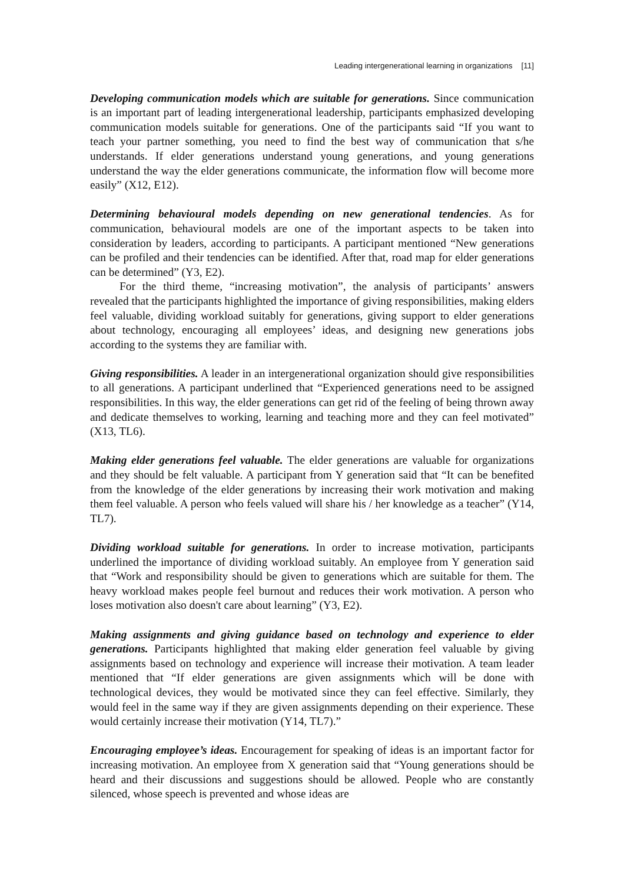Leading intergenerational learning in organizations [11]
Developing communication models which are suitable for generations. Since communication is an important part of leading intergenerational leadership, participants emphasized developing communication models suitable for generations. One of the participants said “If you want to teach your partner something, you need to find the best way of communication that s/he understands. If elder generations understand young generations, and young generations understand the way the elder generations communicate, the information flow will become more easily” (X12, E12).
Determining behavioural models depending on new generational tendencies. As for communication, behavioural models are one of the important aspects to be taken into consideration by leaders, according to participants. A participant mentioned “New generations can be profiled and their tendencies can be identified. After that, road map for elder generations can be determined” (Y3, E2).
For the third theme, “increasing motivation”, the analysis of participants’ answers revealed that the participants highlighted the importance of giving responsibilities, making elders feel valuable, dividing workload suitably for generations, giving support to elder generations about technology, encouraging all employees’ ideas, and designing new generations jobs according to the systems they are familiar with.
Giving responsibilities. A leader in an intergenerational organization should give responsibilities to all generations. A participant underlined that “Experienced generations need to be assigned responsibilities. In this way, the elder generations can get rid of the feeling of being thrown away and dedicate themselves to working, learning and teaching more and they can feel motivated” (X13, TL6).
Making elder generations feel valuable. The elder generations are valuable for organizations and they should be felt valuable. A participant from Y generation said that “It can be benefited from the knowledge of the elder generations by increasing their work motivation and making them feel valuable. A person who feels valued will share his / her knowledge as a teacher” (Y14, TL7).
Dividing workload suitable for generations. In order to increase motivation, participants underlined the importance of dividing workload suitably. An employee from Y generation said that “Work and responsibility should be given to generations which are suitable for them. The heavy workload makes people feel burnout and reduces their work motivation. A person who loses motivation also doesn't care about learning” (Y3, E2).
Making assignments and giving guidance based on technology and experience to elder generations. Participants highlighted that making elder generation feel valuable by giving assignments based on technology and experience will increase their motivation. A team leader mentioned that “If elder generations are given assignments which will be done with technological devices, they would be motivated since they can feel effective. Similarly, they would feel in the same way if they are given assignments depending on their experience. These would certainly increase their motivation (Y14, TL7).”
Encouraging employee’s ideas. Encouragement for speaking of ideas is an important factor for increasing motivation. An employee from X generation said that “Young generations should be heard and their discussions and suggestions should be allowed. People who are constantly silenced, whose speech is prevented and whose ideas are